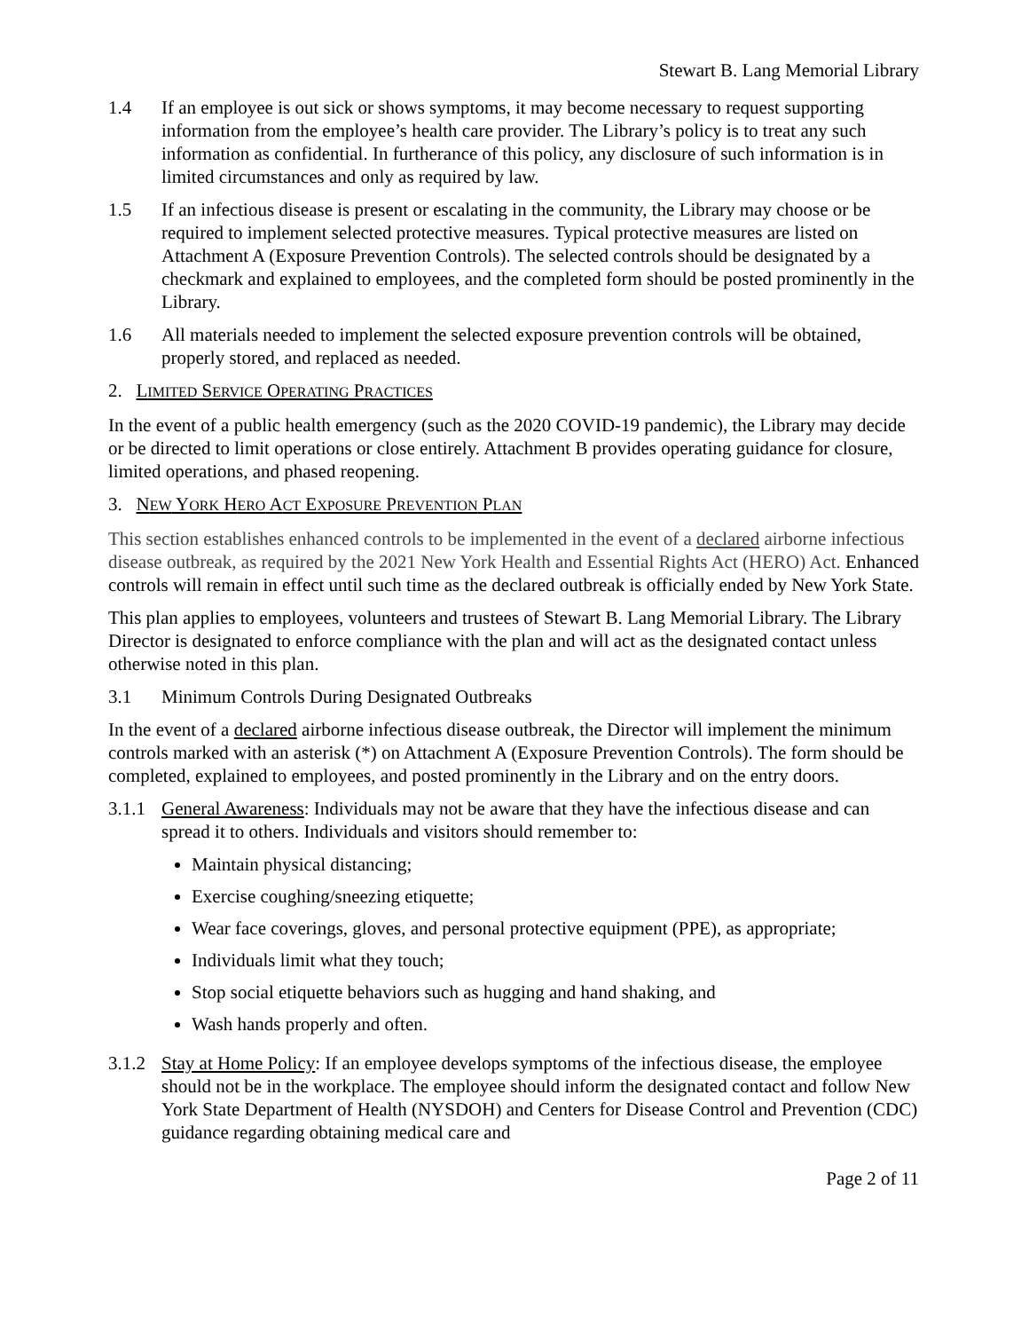Stewart B. Lang Memorial Library
1.4 If an employee is out sick or shows symptoms, it may become necessary to request supporting information from the employee’s health care provider. The Library’s policy is to treat any such information as confidential. In furtherance of this policy, any disclosure of such information is in limited circumstances and only as required by law.
1.5 If an infectious disease is present or escalating in the community, the Library may choose or be required to implement selected protective measures. Typical protective measures are listed on Attachment A (Exposure Prevention Controls). The selected controls should be designated by a checkmark and explained to employees, and the completed form should be posted prominently in the Library.
1.6 All materials needed to implement the selected exposure prevention controls will be obtained, properly stored, and replaced as needed.
2. LIMITED SERVICE OPERATING PRACTICES
In the event of a public health emergency (such as the 2020 COVID-19 pandemic), the Library may decide or be directed to limit operations or close entirely. Attachment B provides operating guidance for closure, limited operations, and phased reopening.
3. NEW YORK HERO ACT EXPOSURE PREVENTION PLAN
This section establishes enhanced controls to be implemented in the event of a declared airborne infectious disease outbreak, as required by the 2021 New York Health and Essential Rights Act (HERO) Act. Enhanced controls will remain in effect until such time as the declared outbreak is officially ended by New York State.
This plan applies to employees, volunteers and trustees of Stewart B. Lang Memorial Library. The Library Director is designated to enforce compliance with the plan and will act as the designated contact unless otherwise noted in this plan.
3.1 Minimum Controls During Designated Outbreaks
In the event of a declared airborne infectious disease outbreak, the Director will implement the minimum controls marked with an asterisk (*) on Attachment A (Exposure Prevention Controls). The form should be completed, explained to employees, and posted prominently in the Library and on the entry doors.
3.1.1
General Awareness: Individuals may not be aware that they have the infectious disease and can spread it to others. Individuals and visitors should remember to:
Maintain physical distancing;
Exercise coughing/sneezing etiquette;
Wear face coverings, gloves, and personal protective equipment (PPE), as appropriate;
Individuals limit what they touch;
Stop social etiquette behaviors such as hugging and hand shaking, and
Wash hands properly and often.
3.1.2
Stay at Home Policy: If an employee develops symptoms of the infectious disease, the employee should not be in the workplace. The employee should inform the designated contact and follow New York State Department of Health (NYSDOH) and Centers for Disease Control and Prevention (CDC) guidance regarding obtaining medical care and
Page 2 of 11